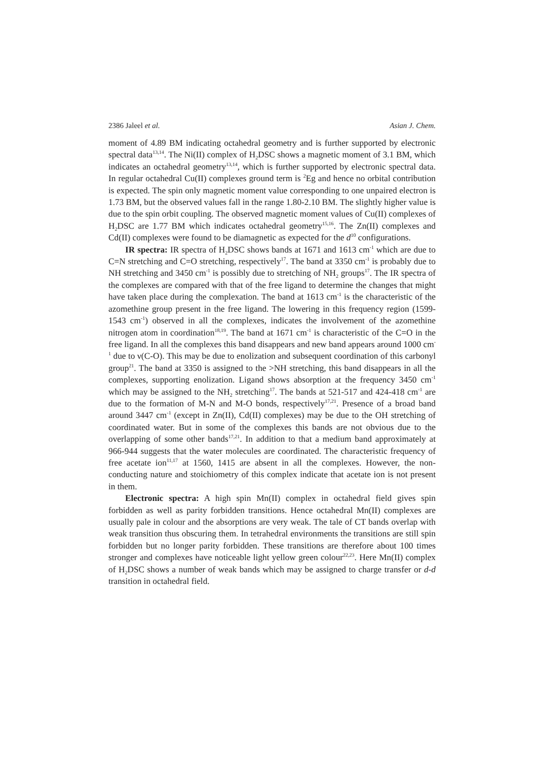2386 Jaleel et al. Asian J. Chem.
moment of 4.89 BM indicating octahedral geometry and is further supported by electronic spectral data<sup>13,14</sup>. The Ni(II) complex of H<sub>2</sub>DSC shows a magnetic moment of 3.1 BM, which indicates an octahedral geometry<sup>13,14</sup>, which is further supported by electronic spectral data. In regular octahedral Cu(II) complexes ground term is <sup>2</sup>Eg and hence no orbital contribution is expected. The spin only magnetic moment value corresponding to one unpaired electron is 1.73 BM, but the observed values fall in the range 1.80-2.10 BM. The slightly higher value is due to the spin orbit coupling. The observed magnetic moment values of Cu(II) complexes of H<sub>2</sub>DSC are 1.77 BM which indicates octahedral geometry<sup>15,16</sup>. The Zn(II) complexes and Cd(II) complexes were found to be diamagnetic as expected for the d<sup>10</sup> configurations.
IR spectra: IR spectra of H<sub>2</sub>DSC shows bands at 1671 and 1613 cm<sup>-1</sup> which are due to C=N stretching and C=O stretching, respectively<sup>17</sup>. The band at 3350 cm<sup>-1</sup> is probably due to NH stretching and 3450 cm<sup>-1</sup> is possibly due to stretching of NH<sub>2</sub> groups<sup>17</sup>. The IR spectra of the complexes are compared with that of the free ligand to determine the changes that might have taken place during the complexation. The band at 1613 cm<sup>-1</sup> is the characteristic of the azomethine group present in the free ligand. The lowering in this frequency region (1599-1543 cm<sup>-1</sup>) observed in all the complexes, indicates the involvement of the azomethine nitrogen atom in coordination<sup>18,19</sup>. The band at 1671 cm<sup>-1</sup> is characteristic of the C=O in the free ligand. In all the complexes this band disappears and new band appears around 1000 cm<sup>-1</sup> due to ν(C-O). This may be due to enolization and subsequent coordination of this carbonyl group<sup>21</sup>. The band at 3350 is assigned to the >NH stretching, this band disappears in all the complexes, supporting enolization. Ligand shows absorption at the frequency 3450 cm<sup>-1</sup> which may be assigned to the NH<sub>2</sub> stretching<sup>17</sup>. The bands at 521-517 and 424-418 cm<sup>-1</sup> are due to the formation of M-N and M-O bonds, respectively<sup>17,21</sup>. Presence of a broad band around 3447 cm<sup>-1</sup> (except in Zn(II), Cd(II) complexes) may be due to the OH stretching of coordinated water. But in some of the complexes this bands are not obvious due to the overlapping of some other bands<sup>17,21</sup>. In addition to that a medium band approximately at 966-944 suggests that the water molecules are coordinated. The characteristic frequency of free acetate ion<sup>11,17</sup> at 1560, 1415 are absent in all the complexes. However, the non-conducting nature and stoichiometry of this complex indicate that acetate ion is not present in them.
Electronic spectra: A high spin Mn(II) complex in octahedral field gives spin forbidden as well as parity forbidden transitions. Hence octahedral Mn(II) complexes are usually pale in colour and the absorptions are very weak. The tale of CT bands overlap with weak transition thus obscuring them. In tetrahedral environments the transitions are still spin forbidden but no longer parity forbidden. These transitions are therefore about 100 times stronger and complexes have noticeable light yellow green colour<sup>22,23</sup>. Here Mn(II) complex of H<sub>2</sub>DSC shows a number of weak bands which may be assigned to charge transfer or d-d transition in octahedral field.